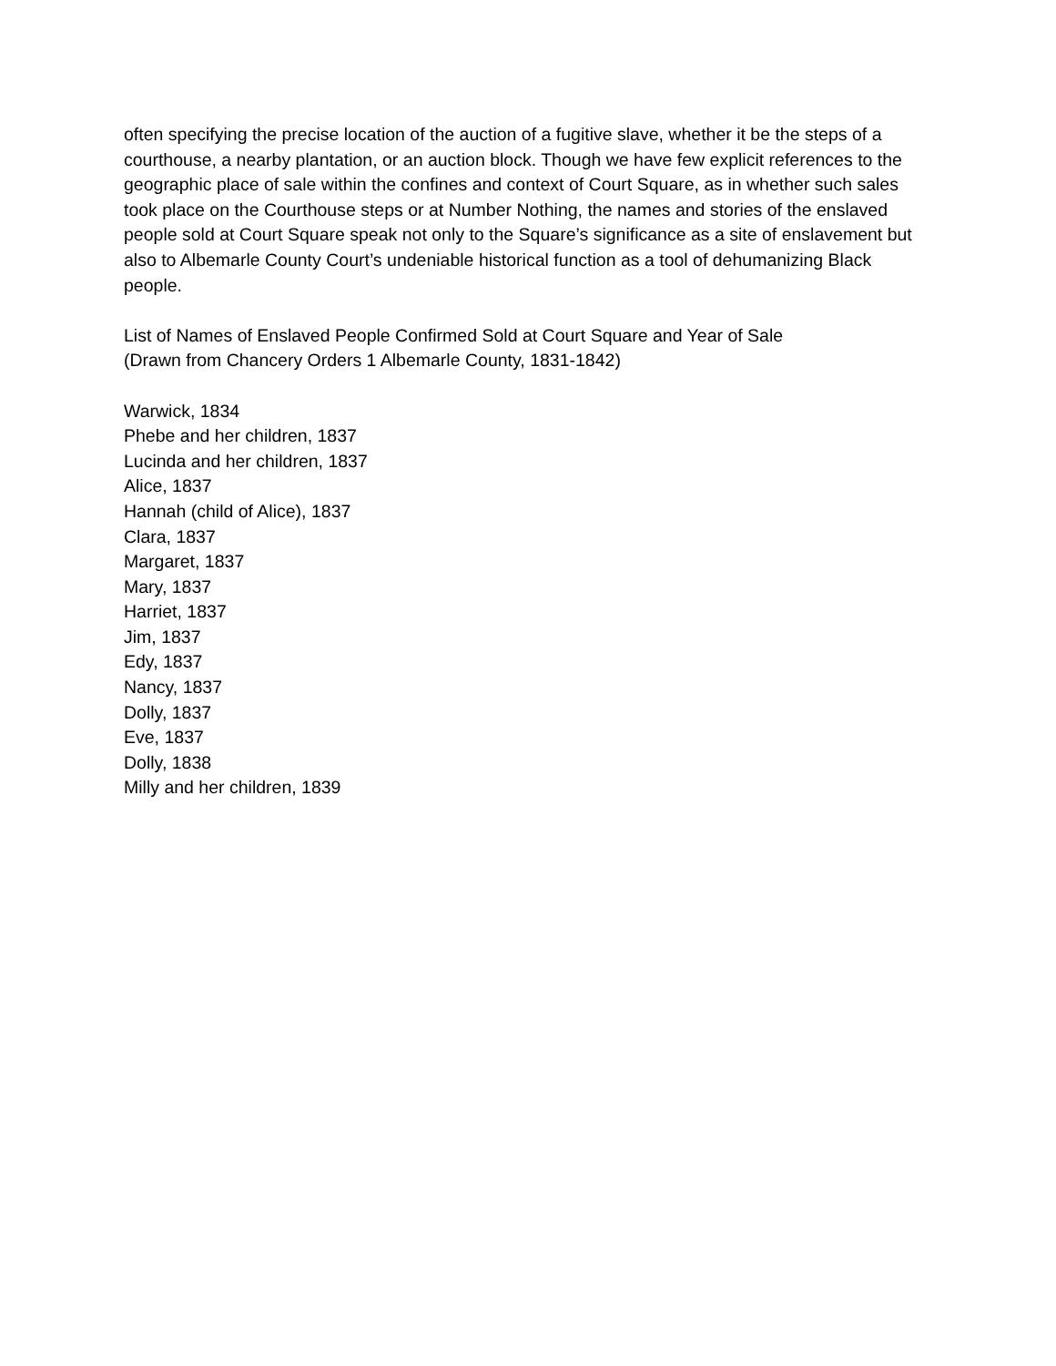often specifying the precise location of the auction of a fugitive slave, whether it be the steps of a courthouse, a nearby plantation, or an auction block. Though we have few explicit references to the geographic place of sale within the confines and context of Court Square, as in whether such sales took place on the Courthouse steps or at Number Nothing, the names and stories of the enslaved people sold at Court Square speak not only to the Square’s significance as a site of enslavement but also to Albemarle County Court’s undeniable historical function as a tool of dehumanizing Black people.
List of Names of Enslaved People Confirmed Sold at Court Square and Year of Sale
(Drawn from Chancery Orders 1 Albemarle County, 1831-1842)
Warwick, 1834
Phebe and her children, 1837
Lucinda and her children, 1837
Alice, 1837
Hannah (child of Alice), 1837
Clara, 1837
Margaret, 1837
Mary, 1837
Harriet, 1837
Jim, 1837
Edy, 1837
Nancy, 1837
Dolly, 1837
Eve, 1837
Dolly, 1838
Milly and her children, 1839